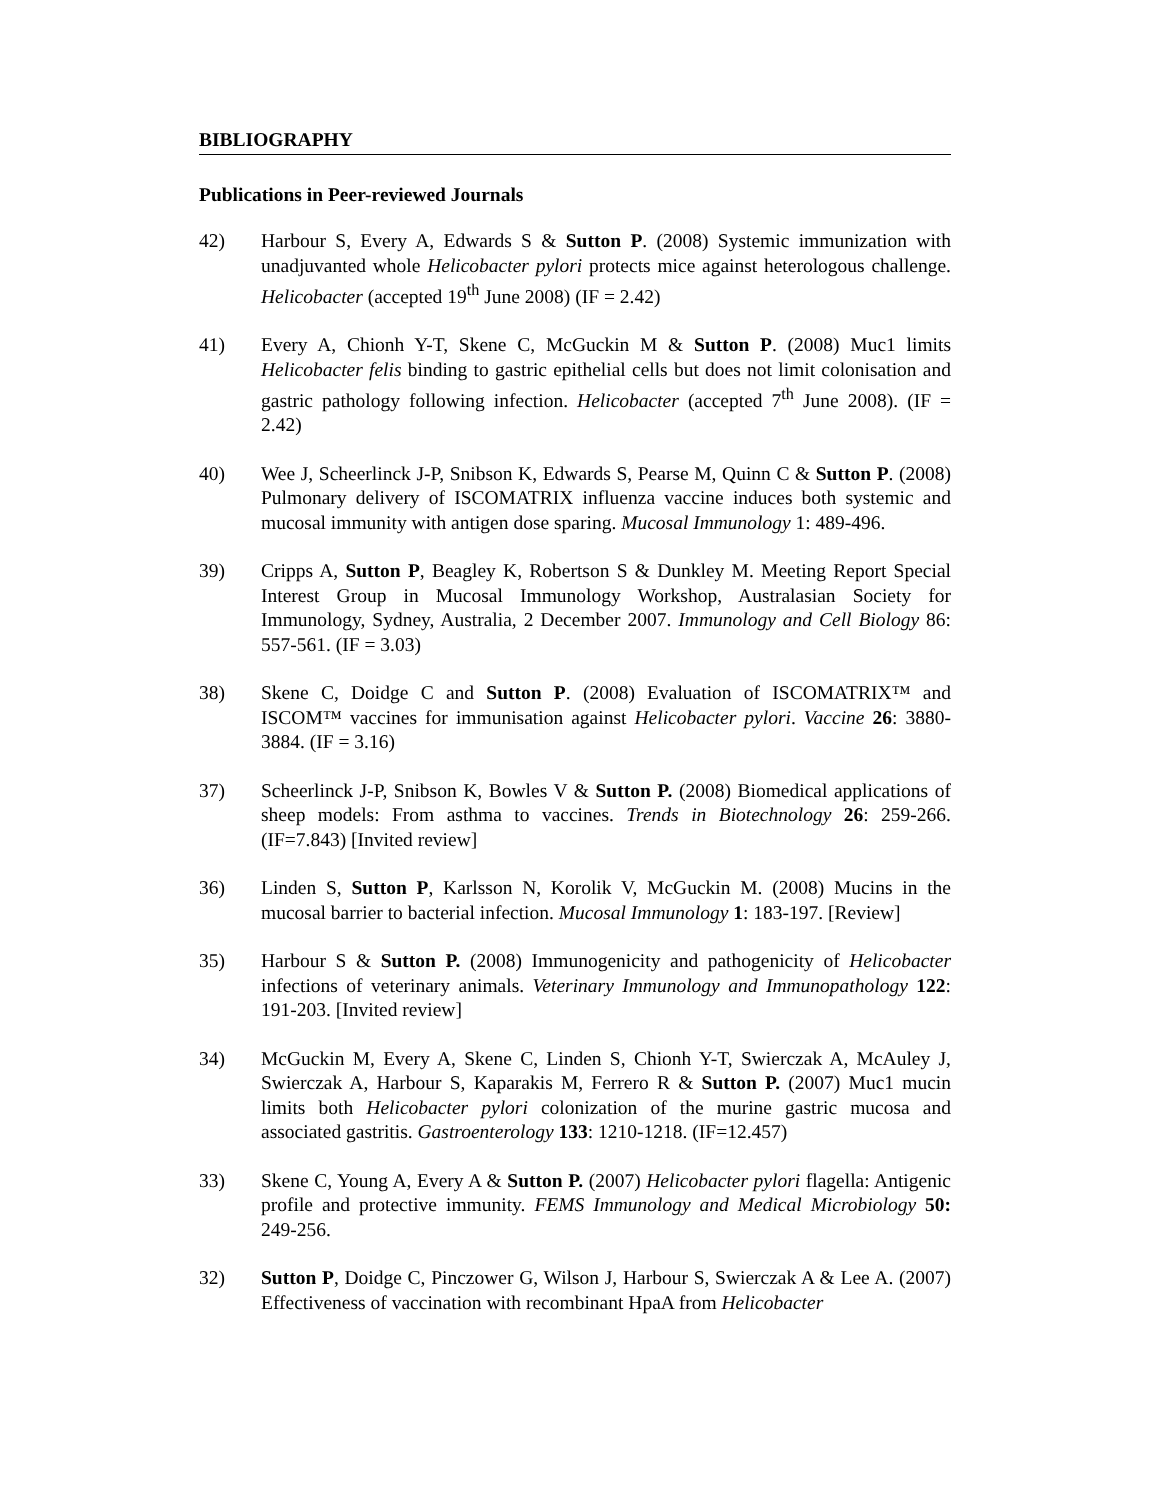BIBLIOGRAPHY
Publications in Peer-reviewed Journals
42) Harbour S, Every A, Edwards S & Sutton P. (2008) Systemic immunization with unadjuvanted whole Helicobacter pylori protects mice against heterologous challenge. Helicobacter (accepted 19<sup>th</sup> June 2008) (IF = 2.42)
41) Every A, Chionh Y-T, Skene C, McGuckin M & Sutton P. (2008) Muc1 limits Helicobacter felis binding to gastric epithelial cells but does not limit colonisation and gastric pathology following infection. Helicobacter (accepted 7<sup>th</sup> June 2008). (IF = 2.42)
40) Wee J, Scheerlinck J-P, Snibson K, Edwards S, Pearse M, Quinn C & Sutton P. (2008) Pulmonary delivery of ISCOMATRIX influenza vaccine induces both systemic and mucosal immunity with antigen dose sparing. Mucosal Immunology 1: 489-496.
39) Cripps A, Sutton P, Beagley K, Robertson S & Dunkley M. Meeting Report Special Interest Group in Mucosal Immunology Workshop, Australasian Society for Immunology, Sydney, Australia, 2 December 2007. Immunology and Cell Biology 86: 557-561. (IF = 3.03)
38) Skene C, Doidge C and Sutton P. (2008) Evaluation of ISCOMATRIX™ and ISCOM™ vaccines for immunisation against Helicobacter pylori. Vaccine 26: 3880-3884. (IF = 3.16)
37) Scheerlinck J-P, Snibson K, Bowles V & Sutton P. (2008) Biomedical applications of sheep models: From asthma to vaccines. Trends in Biotechnology 26: 259-266. (IF=7.843) [Invited review]
36) Linden S, Sutton P, Karlsson N, Korolik V, McGuckin M. (2008) Mucins in the mucosal barrier to bacterial infection. Mucosal Immunology 1: 183-197. [Review]
35) Harbour S & Sutton P. (2008) Immunogenicity and pathogenicity of Helicobacter infections of veterinary animals. Veterinary Immunology and Immunopathology 122: 191-203. [Invited review]
34) McGuckin M, Every A, Skene C, Linden S, Chionh Y-T, Swierczak A, McAuley J, Swierczak A, Harbour S, Kaparakis M, Ferrero R & Sutton P. (2007) Muc1 mucin limits both Helicobacter pylori colonization of the murine gastric mucosa and associated gastritis. Gastroenterology 133: 1210-1218. (IF=12.457)
33) Skene C, Young A, Every A & Sutton P. (2007) Helicobacter pylori flagella: Antigenic profile and protective immunity. FEMS Immunology and Medical Microbiology 50: 249-256.
32) Sutton P, Doidge C, Pinczower G, Wilson J, Harbour S, Swierczak A & Lee A. (2007) Effectiveness of vaccination with recombinant HpaA from Helicobacter